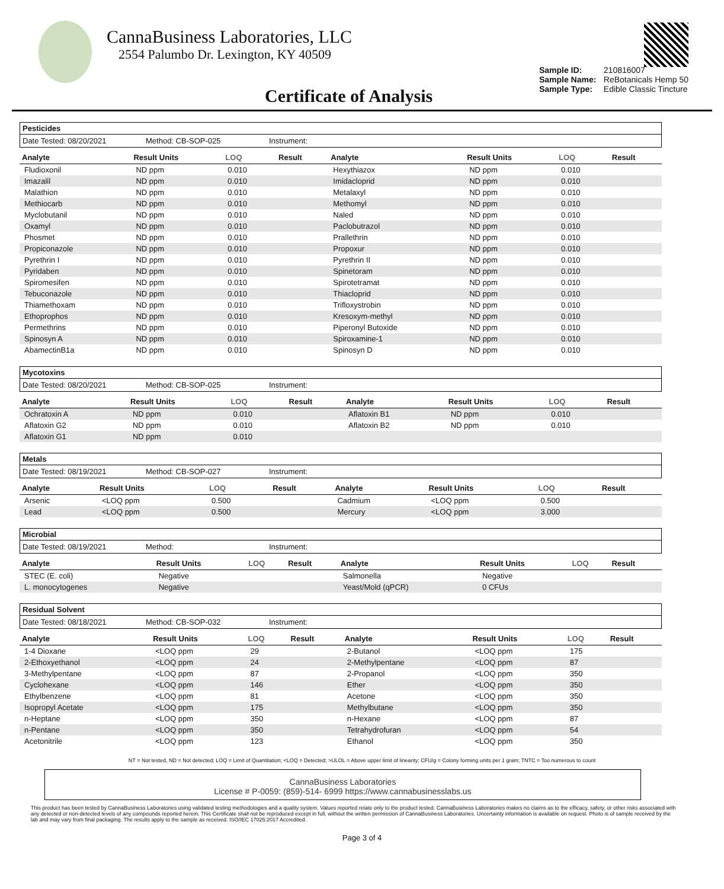CannaBusiness Laboratories, LLC
2554 Palumbo Dr. Lexington, KY 40509
Certificate of Analysis
Sample ID: 210816007
Sample Name: ReBotanicals Hemp 50
Sample Type: Edible Classic Tincture
Pesticides
Date Tested: 08/20/2021 Method: CB-SOP-025 Instrument:
| Analyte | Result Units | LOQ | Result | Analyte | Result Units | LOQ | Result |
| --- | --- | --- | --- | --- | --- | --- | --- |
| Fludioxonil | ND ppm | 0.010 | | Hexythiazox | ND ppm | 0.010 | |
| Imazalil | ND ppm | 0.010 | | Imidacloprid | ND ppm | 0.010 | |
| Malathion | ND ppm | 0.010 | | Metalaxyl | ND ppm | 0.010 | |
| Methiocarb | ND ppm | 0.010 | | Methomyl | ND ppm | 0.010 | |
| Myclobutanil | ND ppm | 0.010 | | Naled | ND ppm | 0.010 | |
| Oxamyl | ND ppm | 0.010 | | Paclobutrazol | ND ppm | 0.010 | |
| Phosmet | ND ppm | 0.010 | | Prallethrin | ND ppm | 0.010 | |
| Propiconazole | ND ppm | 0.010 | | Propoxur | ND ppm | 0.010 | |
| Pyrethrin I | ND ppm | 0.010 | | Pyrethrin II | ND ppm | 0.010 | |
| Pyridaben | ND ppm | 0.010 | | Spinetoram | ND ppm | 0.010 | |
| Spiromesifen | ND ppm | 0.010 | | Spirotetramat | ND ppm | 0.010 | |
| Tebuconazole | ND ppm | 0.010 | | Thiacloprid | ND ppm | 0.010 | |
| Thiamethoxam | ND ppm | 0.010 | | Trifloxystrobin | ND ppm | 0.010 | |
| Ethoprophos | ND ppm | 0.010 | | Kresoxym-methyl | ND ppm | 0.010 | |
| Permethrins | ND ppm | 0.010 | | Piperonyl Butoxide | ND ppm | 0.010 | |
| Spinosyn A | ND ppm | 0.010 | | Spiroxamine-1 | ND ppm | 0.010 | |
| AbamectinB1a | ND ppm | 0.010 | | Spinosyn D | ND ppm | 0.010 | |
Mycotoxins
Date Tested: 08/20/2021 Method: CB-SOP-025 Instrument:
| Analyte | Result Units | LOQ | Result | Analyte | Result Units | LOQ | Result |
| --- | --- | --- | --- | --- | --- | --- | --- |
| Ochratoxin A | ND ppm | 0.010 | | Aflatoxin B1 | ND ppm | 0.010 | |
| Aflatoxin G2 | ND ppm | 0.010 | | Aflatoxin B2 | ND ppm | 0.010 | |
| Aflatoxin G1 | ND ppm | 0.010 | | | | | |
Metals
Date Tested: 08/19/2021 Method: CB-SOP-027 Instrument:
| Analyte | Result Units | LOQ | Result | Analyte | Result Units | LOQ | Result |
| --- | --- | --- | --- | --- | --- | --- | --- |
| Arsenic | <LOQ ppm | 0.500 | | Cadmium | <LOQ ppm | 0.500 | |
| Lead | <LOQ ppm | 0.500 | | Mercury | <LOQ ppm | 3.000 | |
Microbial
Date Tested: 08/19/2021 Method: Instrument:
| Analyte | Result Units | LOQ | Result | Analyte | Result Units | LOQ | Result |
| --- | --- | --- | --- | --- | --- | --- | --- |
| STEC (E. coli) | Negative | | | Salmonella | Negative | | |
| L. monocytogenes | Negative | | | Yeast/Mold (qPCR) | 0 CFUs | | |
Residual Solvent
Date Tested: 08/18/2021 Method: CB-SOP-032 Instrument:
| Analyte | Result Units | LOQ | Result | Analyte | Result Units | LOQ | Result |
| --- | --- | --- | --- | --- | --- | --- | --- |
| 1-4 Dioxane | <LOQ ppm | 29 | | 2-Butanol | <LOQ ppm | 175 | |
| 2-Ethoxyethanol | <LOQ ppm | 24 | | 2-Methylpentane | <LOQ ppm | 87 | |
| 3-Methylpentane | <LOQ ppm | 87 | | 2-Propanol | <LOQ ppm | 350 | |
| Cyclohexane | <LOQ ppm | 146 | | Ether | <LOQ ppm | 350 | |
| Ethylbenzene | <LOQ ppm | 81 | | Acetone | <LOQ ppm | 350 | |
| Isopropyl Acetate | <LOQ ppm | 175 | | Methylbutane | <LOQ ppm | 350 | |
| n-Heptane | <LOQ ppm | 350 | | n-Hexane | <LOQ ppm | 87 | |
| n-Pentane | <LOQ ppm | 350 | | Tetrahydrofuran | <LOQ ppm | 54 | |
| Acetonitrile | <LOQ ppm | 123 | | Ethanol | <LOQ ppm | 350 | |
NT = Not tested, ND = Not detected; LOQ = Limit of Quantitation; <LOQ = Detected; >ULOL = Above upper limit of linearity; CFU/g = Colony forming units per 1 gram; TNTC = Too numerous to count
CannaBusiness Laboratories
License # P-0059: (859)-514- 6999 https://www.cannabusinesslabs.us
This product has been tested by CannaBusiness Laboratories using validated testing methodologies and a quality system. Values reported relate only to the product tested. CannaBusiness Laboratories makes no claims as to the efficacy, safety, or other risks associated with any detected or non-detected levels of any compounds reported herein. This Certificate shall not be reproduced except in full, without the written permission of CannaBusiness Laboratories. Uncertainty information is available on request. Photo is of sample received by the lab and may vary from final packaging. The results apply to the sample as received. ISO/IEC 17025:2017 Accredited.
Page 3 of 4